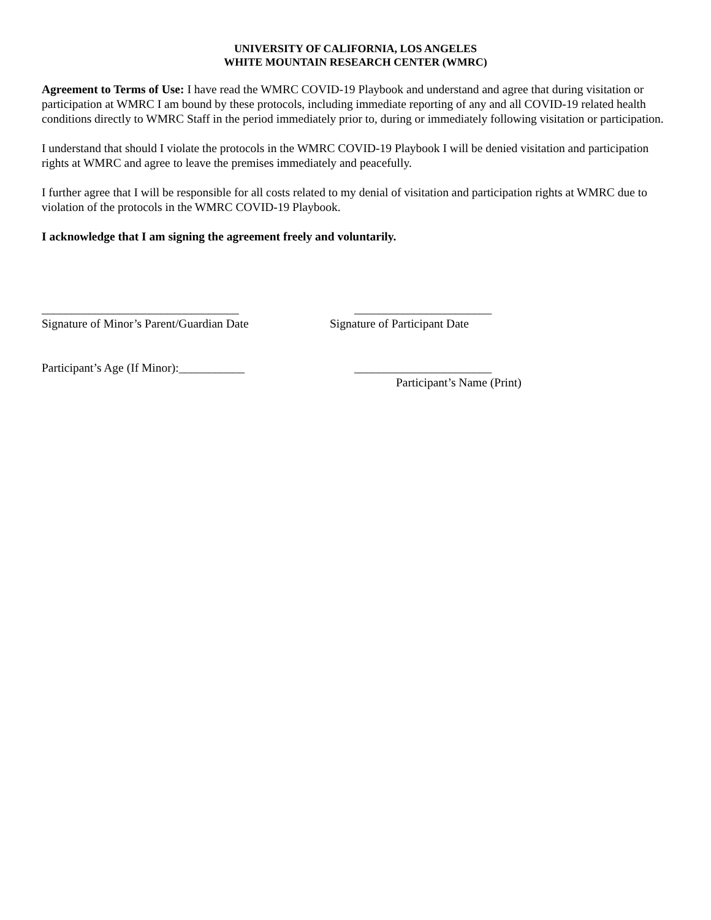UNIVERSITY OF CALIFORNIA, LOS ANGELES
WHITE MOUNTAIN RESEARCH CENTER (WMRC)
Agreement to Terms of Use: I have read the WMRC COVID-19 Playbook and understand and agree that during visitation or participation at WMRC I am bound by these protocols, including immediate reporting of any and all COVID-19 related health conditions directly to WMRC Staff in the period immediately prior to, during or immediately following visitation or participation.
I understand that should I violate the protocols in the WMRC COVID-19 Playbook I will be denied visitation and participation rights at WMRC and agree to leave the premises immediately and peacefully.
I further agree that I will be responsible for all costs related to my denial of visitation and participation rights at WMRC due to violation of the protocols in the WMRC COVID-19 Playbook.
I acknowledge that I am signing the agreement freely and voluntarily.
_________________________________
_______________________
Signature of Minor’s Parent/Guardian Date
Signature of Participant Date
Participant’s Age (If Minor):___________
_______________________
Participant’s Name (Print)